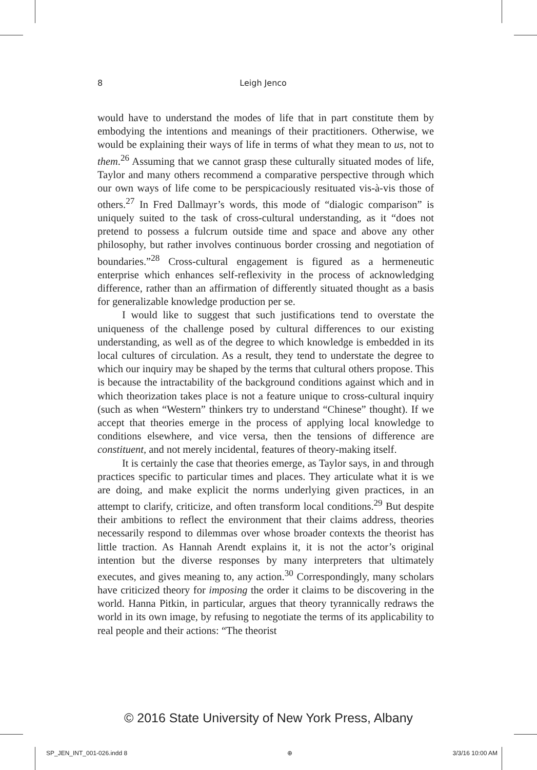8 Leigh Jenco
would have to understand the modes of life that in part constitute them by embodying the intentions and meanings of their practitioners. Otherwise, we would be explaining their ways of life in terms of what they mean to us, not to them.<sup>26</sup> Assuming that we cannot grasp these culturally situated modes of life, Taylor and many others recommend a comparative perspective through which our own ways of life come to be perspicaciously resituated vis-à-vis those of others.<sup>27</sup> In Fred Dallmayr’s words, this mode of “dialogic comparison” is uniquely suited to the task of cross-cultural understanding, as it “does not pretend to possess a fulcrum outside time and space and above any other philosophy, but rather involves continuous border crossing and negotiation of boundaries.”<sup>28</sup> Cross-cultural engagement is figured as a hermeneutic enterprise which enhances self-reflexivity in the process of acknowledging difference, rather than an affirmation of differently situated thought as a basis for generalizable knowledge production per se.
I would like to suggest that such justifications tend to overstate the uniqueness of the challenge posed by cultural differences to our existing understanding, as well as of the degree to which knowledge is embedded in its local cultures of circulation. As a result, they tend to understate the degree to which our inquiry may be shaped by the terms that cultural others propose. This is because the intractability of the background conditions against which and in which theorization takes place is not a feature unique to cross-cultural inquiry (such as when “Western” thinkers try to understand “Chinese” thought). If we accept that theories emerge in the process of applying local knowledge to conditions elsewhere, and vice versa, then the tensions of difference are constituent, and not merely incidental, features of theory-making itself.
It is certainly the case that theories emerge, as Taylor says, in and through practices specific to particular times and places. They articulate what it is we are doing, and make explicit the norms underlying given practices, in an attempt to clarify, criticize, and often transform local conditions.<sup>29</sup> But despite their ambitions to reflect the environment that their claims address, theories necessarily respond to dilemmas over whose broader contexts the theorist has little traction. As Hannah Arendt explains it, it is not the actor’s original intention but the diverse responses by many interpreters that ultimately executes, and gives meaning to, any action.<sup>30</sup> Correspondingly, many scholars have criticized theory for imposing the order it claims to be discovering in the world. Hanna Pitkin, in particular, argues that theory tyrannically redraws the world in its own image, by refusing to negotiate the terms of its applicability to real people and their actions: “The theorist
© 2016 State University of New York Press, Albany
SP_JEN_INT_001-026.indd 8 ⊕ 3/3/16 10:00 AM